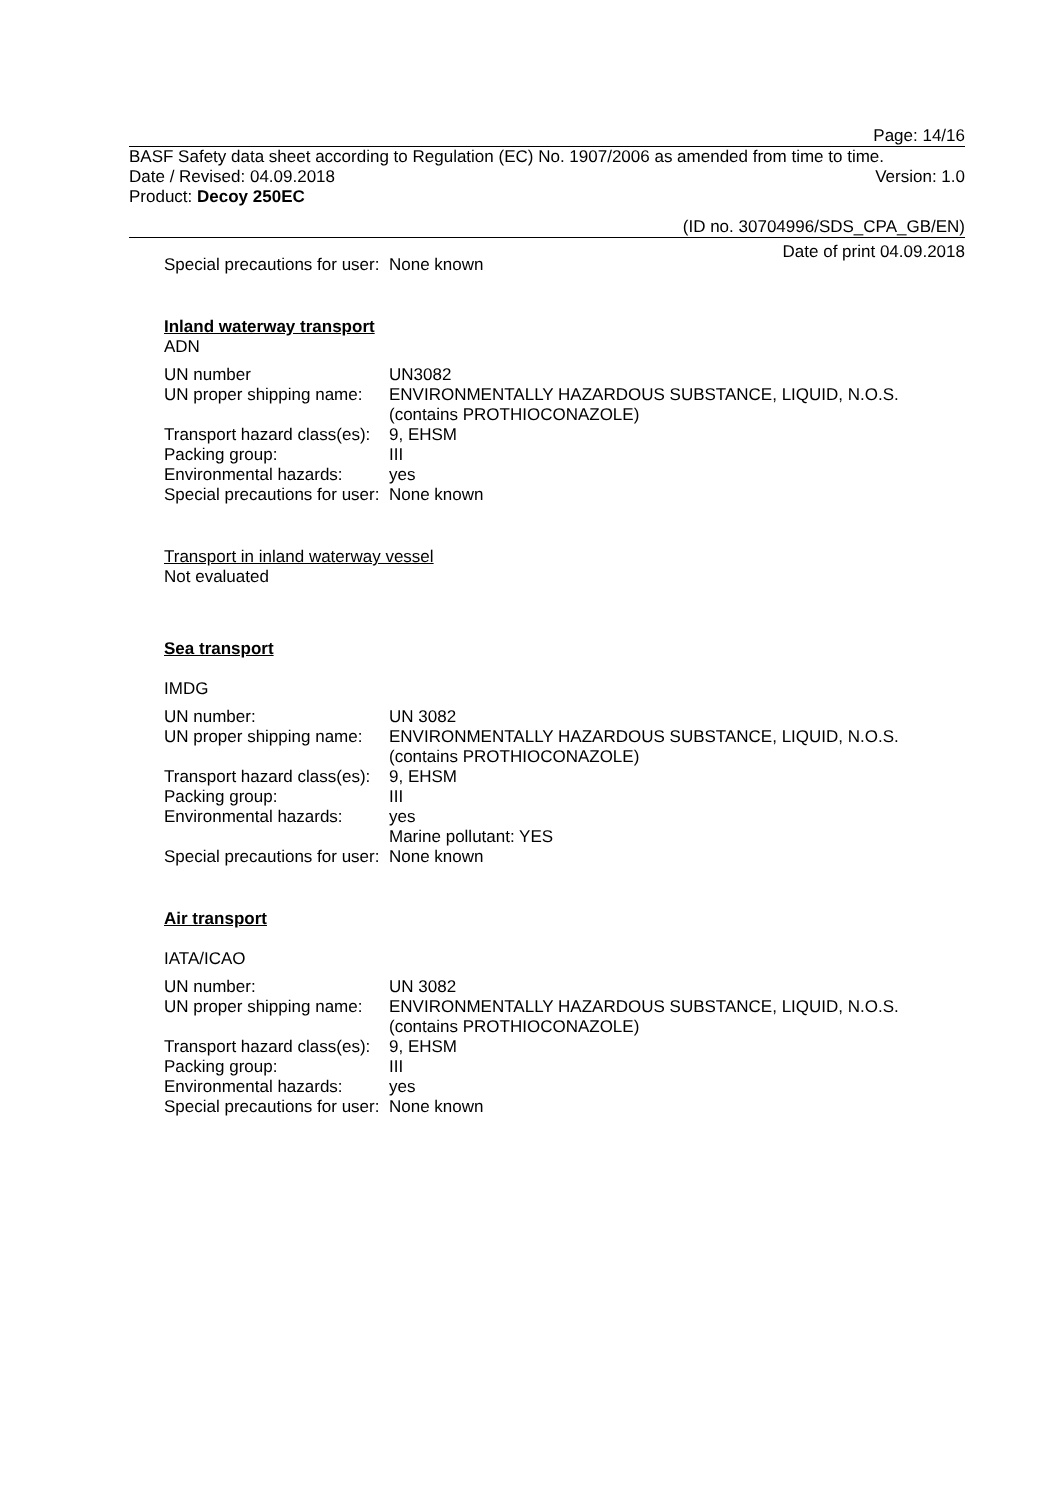Page: 14/16
BASF Safety data sheet according to Regulation (EC) No. 1907/2006 as amended from time to time.
Date / Revised: 04.09.2018 Version: 1.0
Product: Decoy 250EC
(ID no. 30704996/SDS_CPA_GB/EN)
Date of print 04.09.2018
| Special precautions for user: | None known |
Inland waterway transport
ADN
| UN number | UN3082 |
| UN proper shipping name: | ENVIRONMENTALLY HAZARDOUS SUBSTANCE, LIQUID, N.O.S. (contains PROTHIOCONAZOLE) |
| Transport hazard class(es): | 9, EHSM |
| Packing group: | III |
| Environmental hazards: | yes |
| Special precautions for user: | None known |
Transport in inland waterway vessel
Not evaluated
Sea transport
IMDG
| UN number: | UN 3082 |
| UN proper shipping name: | ENVIRONMENTALLY HAZARDOUS SUBSTANCE, LIQUID, N.O.S. (contains PROTHIOCONAZOLE) |
| Transport hazard class(es): | 9, EHSM |
| Packing group: | III |
| Environmental hazards: | yes Marine pollutant: YES |
| Special precautions for user: | None known |
Air transport
IATA/ICAO
| UN number: | UN 3082 |
| UN proper shipping name: | ENVIRONMENTALLY HAZARDOUS SUBSTANCE, LIQUID, N.O.S. (contains PROTHIOCONAZOLE) |
| Transport hazard class(es): | 9, EHSM |
| Packing group: | III |
| Environmental hazards: | yes |
| Special precautions for user: | None known |